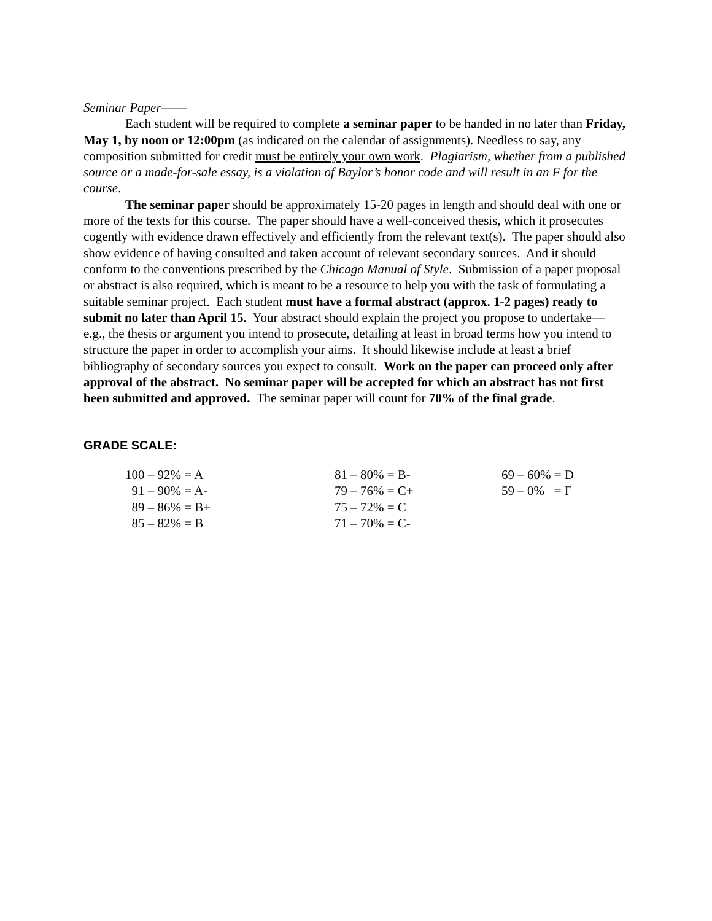Seminar Paper——
Each student will be required to complete a seminar paper to be handed in no later than Friday, May 1, by noon or 12:00pm (as indicated on the calendar of assignments). Needless to say, any composition submitted for credit must be entirely your own work. Plagiarism, whether from a published source or a made-for-sale essay, is a violation of Baylor’s honor code and will result in an F for the course.
The seminar paper should be approximately 15-20 pages in length and should deal with one or more of the texts for this course. The paper should have a well-conceived thesis, which it prosecutes cogently with evidence drawn effectively and efficiently from the relevant text(s). The paper should also show evidence of having consulted and taken account of relevant secondary sources. And it should conform to the conventions prescribed by the Chicago Manual of Style. Submission of a paper proposal or abstract is also required, which is meant to be a resource to help you with the task of formulating a suitable seminar project. Each student must have a formal abstract (approx. 1-2 pages) ready to submit no later than April 15. Your abstract should explain the project you propose to undertake—e.g., the thesis or argument you intend to prosecute, detailing at least in broad terms how you intend to structure the paper in order to accomplish your aims. It should likewise include at least a brief bibliography of secondary sources you expect to consult. Work on the paper can proceed only after approval of the abstract. No seminar paper will be accepted for which an abstract has not first been submitted and approved. The seminar paper will count for 70% of the final grade.
GRADE SCALE:
| 100 – 92% = A | 81 – 80% = B- | 69 – 60% = D |
| 91 – 90% = A- | 79 – 76% = C+ | 59 – 0% = F |
| 89 – 86% = B+ | 75 – 72% = C | |
| 85 – 82% = B | 71 – 70% = C- | |